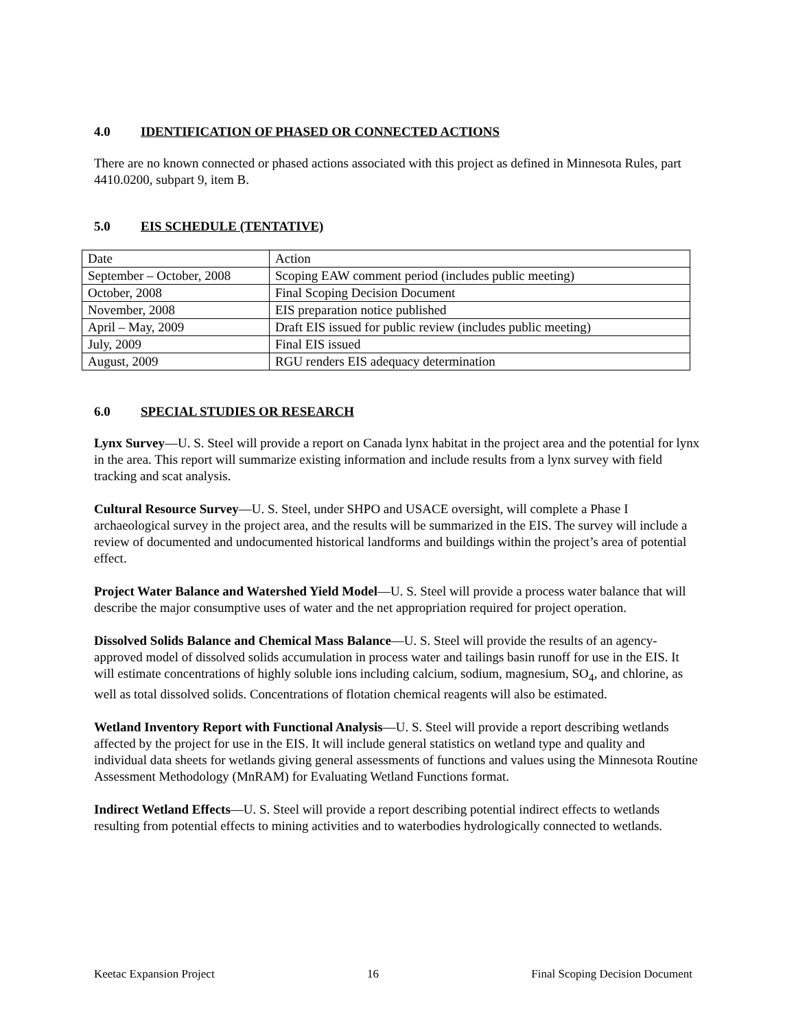4.0 IDENTIFICATION OF PHASED OR CONNECTED ACTIONS
There are no known connected or phased actions associated with this project as defined in Minnesota Rules, part 4410.0200, subpart 9, item B.
5.0 EIS SCHEDULE (TENTATIVE)
| Date | Action |
| September – October, 2008 | Scoping EAW comment period (includes public meeting) |
| October, 2008 | Final Scoping Decision Document |
| November, 2008 | EIS preparation notice published |
| April – May, 2009 | Draft EIS issued for public review (includes public meeting) |
| July, 2009 | Final EIS issued |
| August, 2009 | RGU renders EIS adequacy determination |
6.0 SPECIAL STUDIES OR RESEARCH
Lynx Survey—U. S. Steel will provide a report on Canada lynx habitat in the project area and the potential for lynx in the area. This report will summarize existing information and include results from a lynx survey with field tracking and scat analysis.
Cultural Resource Survey—U. S. Steel, under SHPO and USACE oversight, will complete a Phase I archaeological survey in the project area, and the results will be summarized in the EIS. The survey will include a review of documented and undocumented historical landforms and buildings within the project’s area of potential effect.
Project Water Balance and Watershed Yield Model—U. S. Steel will provide a process water balance that will describe the major consumptive uses of water and the net appropriation required for project operation.
Dissolved Solids Balance and Chemical Mass Balance—U. S. Steel will provide the results of an agency-approved model of dissolved solids accumulation in process water and tailings basin runoff for use in the EIS. It will estimate concentrations of highly soluble ions including calcium, sodium, magnesium, SO<sub>4</sub>, and chlorine, as well as total dissolved solids. Concentrations of flotation chemical reagents will also be estimated.
Wetland Inventory Report with Functional Analysis—U. S. Steel will provide a report describing wetlands affected by the project for use in the EIS. It will include general statistics on wetland type and quality and individual data sheets for wetlands giving general assessments of functions and values using the Minnesota Routine Assessment Methodology (MnRAM) for Evaluating Wetland Functions format.
Indirect Wetland Effects—U. S. Steel will provide a report describing potential indirect effects to wetlands resulting from potential effects to mining activities and to waterbodies hydrologically connected to wetlands.
Keetac Expansion Project 16 Final Scoping Decision Document